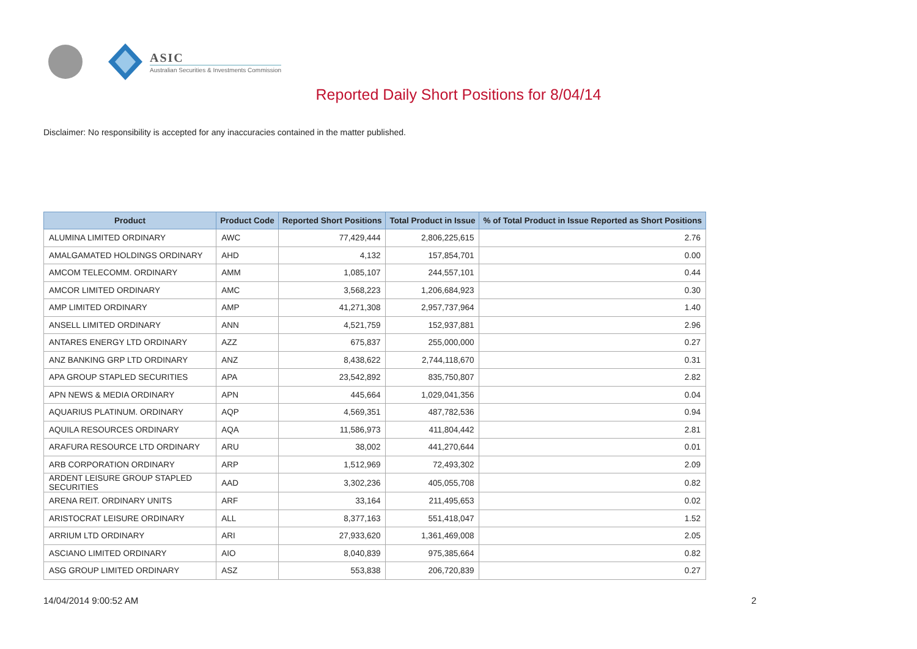ASIC
Australian Securities & Investments Commission
Reported Daily Short Positions for 8/04/14
Disclaimer: No responsibility is accepted for any inaccuracies contained in the matter published.
| Product | Product Code | Reported Short Positions | Total Product in Issue | % of Total Product in Issue Reported as Short Positions |
| --- | --- | --- | --- | --- |
| ALUMINA LIMITED ORDINARY | AWC | 77,429,444 | 2,806,225,615 | 2.76 |
| AMALGAMATED HOLDINGS ORDINARY | AHD | 4,132 | 157,854,701 | 0.00 |
| AMCOM TELECOMM. ORDINARY | AMM | 1,085,107 | 244,557,101 | 0.44 |
| AMCOR LIMITED ORDINARY | AMC | 3,568,223 | 1,206,684,923 | 0.30 |
| AMP LIMITED ORDINARY | AMP | 41,271,308 | 2,957,737,964 | 1.40 |
| ANSELL LIMITED ORDINARY | ANN | 4,521,759 | 152,937,881 | 2.96 |
| ANTARES ENERGY LTD ORDINARY | AZZ | 675,837 | 255,000,000 | 0.27 |
| ANZ BANKING GRP LTD ORDINARY | ANZ | 8,438,622 | 2,744,118,670 | 0.31 |
| APA GROUP STAPLED SECURITIES | APA | 23,542,892 | 835,750,807 | 2.82 |
| APN NEWS & MEDIA ORDINARY | APN | 445,664 | 1,029,041,356 | 0.04 |
| AQUARIUS PLATINUM. ORDINARY | AQP | 4,569,351 | 487,782,536 | 0.94 |
| AQUILA RESOURCES ORDINARY | AQA | 11,586,973 | 411,804,442 | 2.81 |
| ARAFURA RESOURCE LTD ORDINARY | ARU | 38,002 | 441,270,644 | 0.01 |
| ARB CORPORATION ORDINARY | ARP | 1,512,969 | 72,493,302 | 2.09 |
| ARDENT LEISURE GROUP STAPLED SECURITIES | AAD | 3,302,236 | 405,055,708 | 0.82 |
| ARENA REIT. ORDINARY UNITS | ARF | 33,164 | 211,495,653 | 0.02 |
| ARISTOCRAT LEISURE ORDINARY | ALL | 8,377,163 | 551,418,047 | 1.52 |
| ARRIUM LTD ORDINARY | ARI | 27,933,620 | 1,361,469,008 | 2.05 |
| ASCIANO LIMITED ORDINARY | AIO | 8,040,839 | 975,385,664 | 0.82 |
| ASG GROUP LIMITED ORDINARY | ASZ | 553,838 | 206,720,839 | 0.27 |
14/04/2014 9:00:52 AM 2